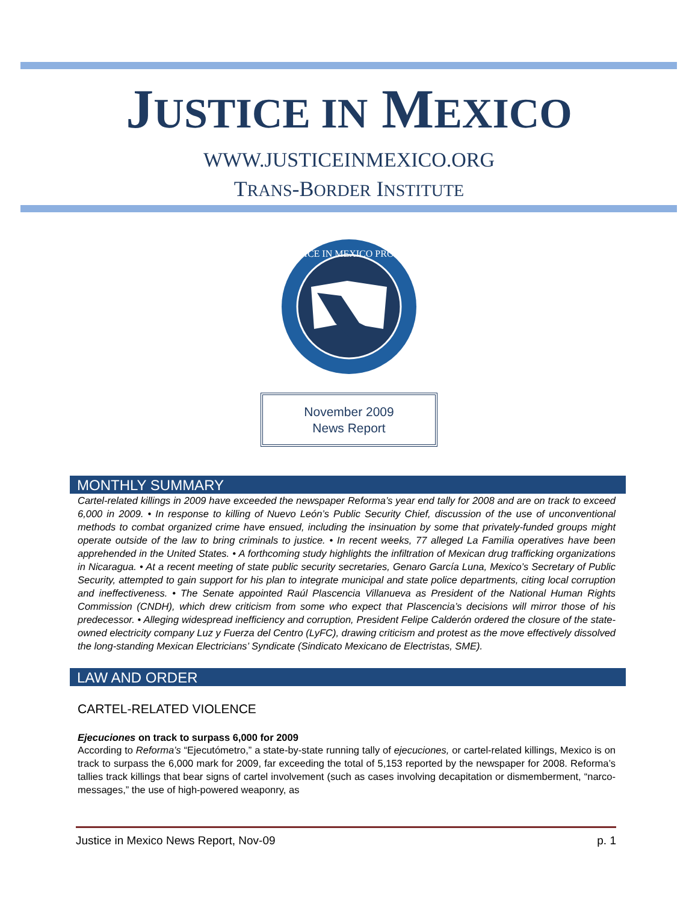JUSTICE IN MEXICO
WWW.JUSTICEINMEXICO.ORG
TRANS-BORDER INSTITUTE
JUSTICE IN MEXICO PROJECT
November 2009
News Report
MONTHLY SUMMARY
Cartel-related killings in 2009 have exceeded the newspaper Reforma’s year end tally for 2008 and are on track to exceed 6,000 in 2009. • In response to killing of Nuevo León’s Public Security Chief, discussion of the use of unconventional methods to combat organized crime have ensued, including the insinuation by some that privately-funded groups might operate outside of the law to bring criminals to justice. • In recent weeks, 77 alleged La Familia operatives have been apprehended in the United States. • A forthcoming study highlights the infiltration of Mexican drug trafficking organizations in Nicaragua. • At a recent meeting of state public security secretaries, Genaro García Luna, Mexico’s Secretary of Public Security, attempted to gain support for his plan to integrate municipal and state police departments, citing local corruption and ineffectiveness. • The Senate appointed Raúl Plascencia Villanueva as President of the National Human Rights Commission (CNDH), which drew criticism from some who expect that Plascencia’s decisions will mirror those of his predecessor. • Alleging widespread inefficiency and corruption, President Felipe Calderón ordered the closure of the state-owned electricity company Luz y Fuerza del Centro (LyFC), drawing criticism and protest as the move effectively dissolved the long-standing Mexican Electricians’ Syndicate (Sindicato Mexicano de Electristas, SME).
LAW AND ORDER
CARTEL-RELATED VIOLENCE
Ejecuciones on track to surpass 6,000 for 2009
According to Reforma’s “Ejecutómetro,” a state-by-state running tally of ejecuciones, or cartel-related killings, Mexico is on track to surpass the 6,000 mark for 2009, far exceeding the total of 5,153 reported by the newspaper for 2008. Reforma’s tallies track killings that bear signs of cartel involvement (such as cases involving decapitation or dismemberment, “narco-messages,” the use of high-powered weaponry, as
Justice in Mexico News Report, Nov-09 p. 1